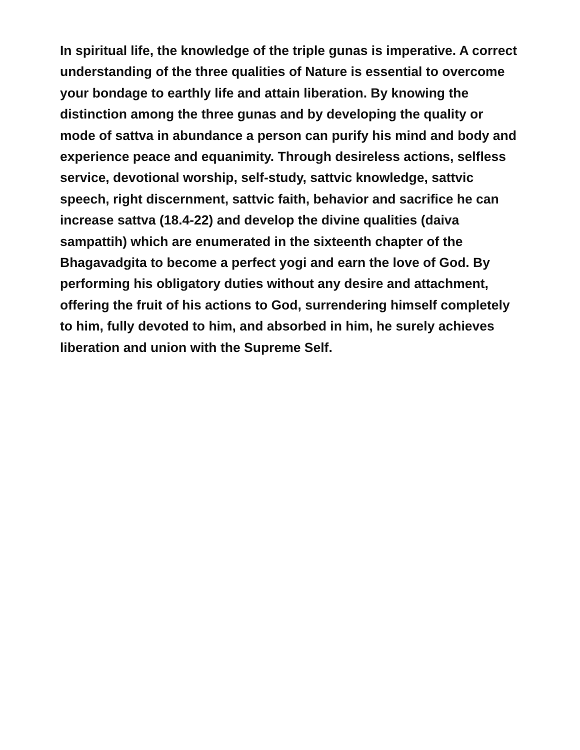In spiritual life, the knowledge of the triple gunas is imperative. A correct understanding of the three qualities of Nature is essential to overcome your bondage to earthly life and attain liberation. By knowing the distinction among the three gunas and by developing the quality or mode of sattva in abundance a person can purify his mind and body and experience peace and equanimity. Through desireless actions, selfless service, devotional worship, self-study, sattvic knowledge, sattvic speech, right discernment, sattvic faith, behavior and sacrifice he can increase sattva (18.4-22) and develop the divine qualities (daiva sampattih) which are enumerated in the sixteenth chapter of the Bhagavadgita to become a perfect yogi and earn the love of God. By performing his obligatory duties without any desire and attachment, offering the fruit of his actions to God, surrendering himself completely to him, fully devoted to him, and absorbed in him, he surely achieves liberation and union with the Supreme Self.